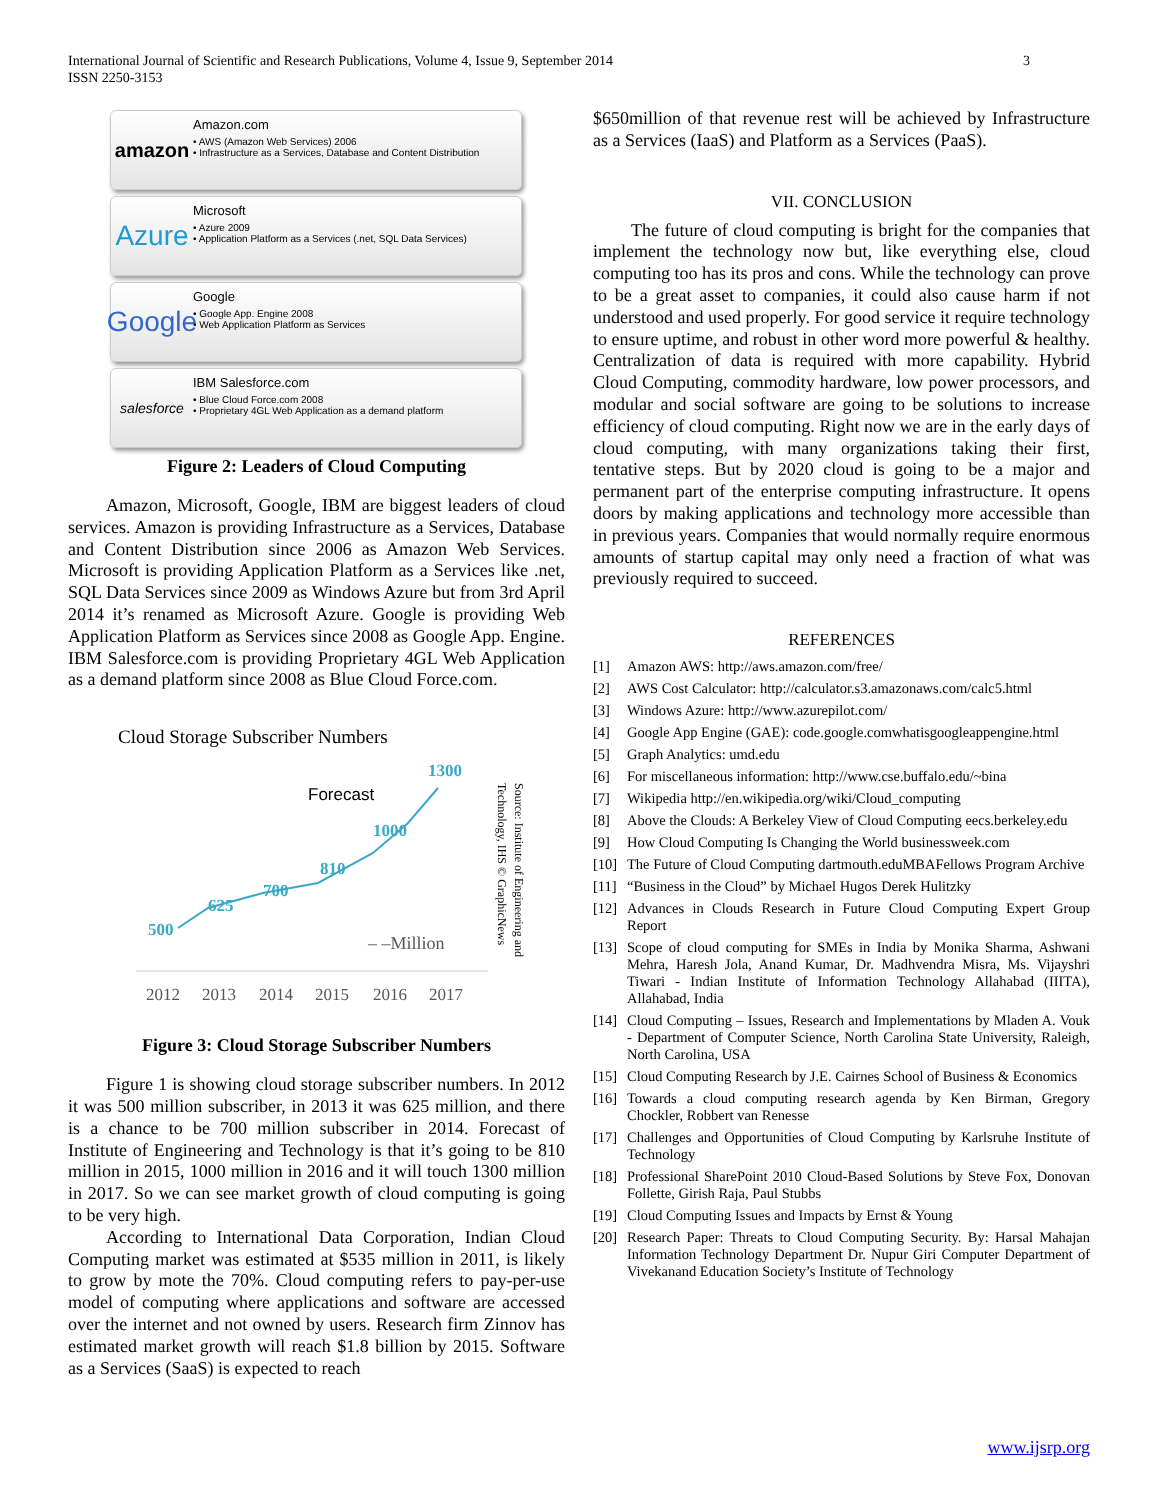International Journal of Scientific and Research Publications, Volume 4, Issue 9, September 2014
ISSN 2250-3153
3
amazon
Amazon.com
• AWS (Amazon Web Services) 2006
• Infrastructure as a Services, Database and Content Distribution
Azure
Microsoft
• Azure 2009
• Application Platform as a Services (.net, SQL Data Services)
Google
Google
• Google App. Engine 2008
• Web Application Platform as Services
salesforce
IBM Salesforce.com
• Blue Cloud Force.com 2008
• Proprietary 4GL Web Application as a demand platform
Figure 2: Leaders of Cloud Computing
Amazon, Microsoft, Google, IBM are biggest leaders of cloud services. Amazon is providing Infrastructure as a Services, Database and Content Distribution since 2006 as Amazon Web Services. Microsoft is providing Application Platform as a Services like .net, SQL Data Services since 2009 as Windows Azure but from 3rd April 2014 it’s renamed as Microsoft Azure. Google is providing Web Application Platform as Services since 2008 as Google App. Engine. IBM Salesforce.com is providing Proprietary 4GL Web Application as a demand platform since 2008 as Blue Cloud Force.com.
Cloud Storage Subscriber Numbers
Forecast
500
625
700
810
1000
1300
– –Million
Technology, IHS © GraphicNews
Source: Institute of Engineering and
2012
2013
2014
2015
2016
2017
Figure 3: Cloud Storage Subscriber Numbers
Figure 1 is showing cloud storage subscriber numbers. In 2012 it was 500 million subscriber, in 2013 it was 625 million, and there is a chance to be 700 million subscriber in 2014. Forecast of Institute of Engineering and Technology is that it’s going to be 810 million in 2015, 1000 million in 2016 and it will touch 1300 million in 2017. So we can see market growth of cloud computing is going to be very high.
According to International Data Corporation, Indian Cloud Computing market was estimated at $535 million in 2011, is likely to grow by mote the 70%. Cloud computing refers to pay-per-use model of computing where applications and software are accessed over the internet and not owned by users. Research firm Zinnov has estimated market growth will reach $1.8 billion by 2015. Software as a Services (SaaS) is expected to reach
$650million of that revenue rest will be achieved by Infrastructure as a Services (IaaS) and Platform as a Services (PaaS).
VII. CONCLUSION
The future of cloud computing is bright for the companies that implement the technology now but, like everything else, cloud computing too has its pros and cons. While the technology can prove to be a great asset to companies, it could also cause harm if not understood and used properly. For good service it require technology to ensure uptime, and robust in other word more powerful & healthy. Centralization of data is required with more capability. Hybrid Cloud Computing, commodity hardware, low power processors, and modular and social software are going to be solutions to increase efficiency of cloud computing. Right now we are in the early days of cloud computing, with many organizations taking their first, tentative steps. But by 2020 cloud is going to be a major and permanent part of the enterprise computing infrastructure. It opens doors by making applications and technology more accessible than in previous years. Companies that would normally require enormous amounts of startup capital may only need a fraction of what was previously required to succeed.
REFERENCES
[1] Amazon AWS: http://aws.amazon.com/free/
[2] AWS Cost Calculator: http://calculator.s3.amazonaws.com/calc5.html
[3] Windows Azure: http://www.azurepilot.com/
[4] Google App Engine (GAE): code.google.comwhatisgoogleappengine.html
[5] Graph Analytics: umd.edu
[6] For miscellaneous information: http://www.cse.buffalo.edu/~bina
[7] Wikipedia http://en.wikipedia.org/wiki/Cloud_computing
[8] Above the Clouds: A Berkeley View of Cloud Computing eecs.berkeley.edu
[9] How Cloud Computing Is Changing the World businessweek.com
[10] The Future of Cloud Computing dartmouth.eduMBAFellows Program Archive
[11] “Business in the Cloud” by Michael Hugos Derek Hulitzky
[12] Advances in Clouds Research in Future Cloud Computing Expert Group Report
[13] Scope of cloud computing for SMEs in India by Monika Sharma, Ashwani Mehra, Haresh Jola, Anand Kumar, Dr. Madhvendra Misra, Ms. Vijayshri Tiwari - Indian Institute of Information Technology Allahabad (IIITA), Allahabad, India
[14] Cloud Computing – Issues, Research and Implementations by Mladen A. Vouk - Department of Computer Science, North Carolina State University, Raleigh, North Carolina, USA
[15] Cloud Computing Research by J.E. Cairnes School of Business & Economics
[16] Towards a cloud computing research agenda by Ken Birman, Gregory Chockler, Robbert van Renesse
[17] Challenges and Opportunities of Cloud Computing by Karlsruhe Institute of Technology
[18] Professional SharePoint 2010 Cloud-Based Solutions by Steve Fox, Donovan Follette, Girish Raja, Paul Stubbs
[19] Cloud Computing Issues and Impacts by Ernst & Young
[20] Research Paper: Threats to Cloud Computing Security. By: Harsal Mahajan Information Technology Department Dr. Nupur Giri Computer Department of Vivekanand Education Society’s Institute of Technology
www.ijsrp.org